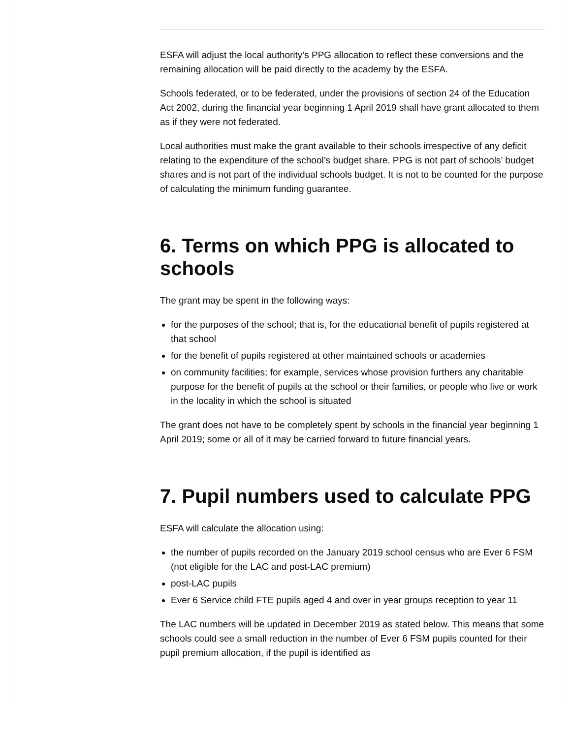ESFA will adjust the local authority’s PPG allocation to reflect these conversions and the remaining allocation will be paid directly to the academy by the ESFA.
Schools federated, or to be federated, under the provisions of section 24 of the Education Act 2002, during the financial year beginning 1 April 2019 shall have grant allocated to them as if they were not federated.
Local authorities must make the grant available to their schools irrespective of any deficit relating to the expenditure of the school’s budget share. PPG is not part of schools’ budget shares and is not part of the individual schools budget. It is not to be counted for the purpose of calculating the minimum funding guarantee.
6. Terms on which PPG is allocated to schools
The grant may be spent in the following ways:
for the purposes of the school; that is, for the educational benefit of pupils registered at that school
for the benefit of pupils registered at other maintained schools or academies
on community facilities; for example, services whose provision furthers any charitable purpose for the benefit of pupils at the school or their families, or people who live or work in the locality in which the school is situated
The grant does not have to be completely spent by schools in the financial year beginning 1 April 2019; some or all of it may be carried forward to future financial years.
7. Pupil numbers used to calculate PPG
ESFA will calculate the allocation using:
the number of pupils recorded on the January 2019 school census who are Ever 6 FSM (not eligible for the LAC and post-LAC premium)
post-LAC pupils
Ever 6 Service child FTE pupils aged 4 and over in year groups reception to year 11
The LAC numbers will be updated in December 2019 as stated below. This means that some schools could see a small reduction in the number of Ever 6 FSM pupils counted for their pupil premium allocation, if the pupil is identified as